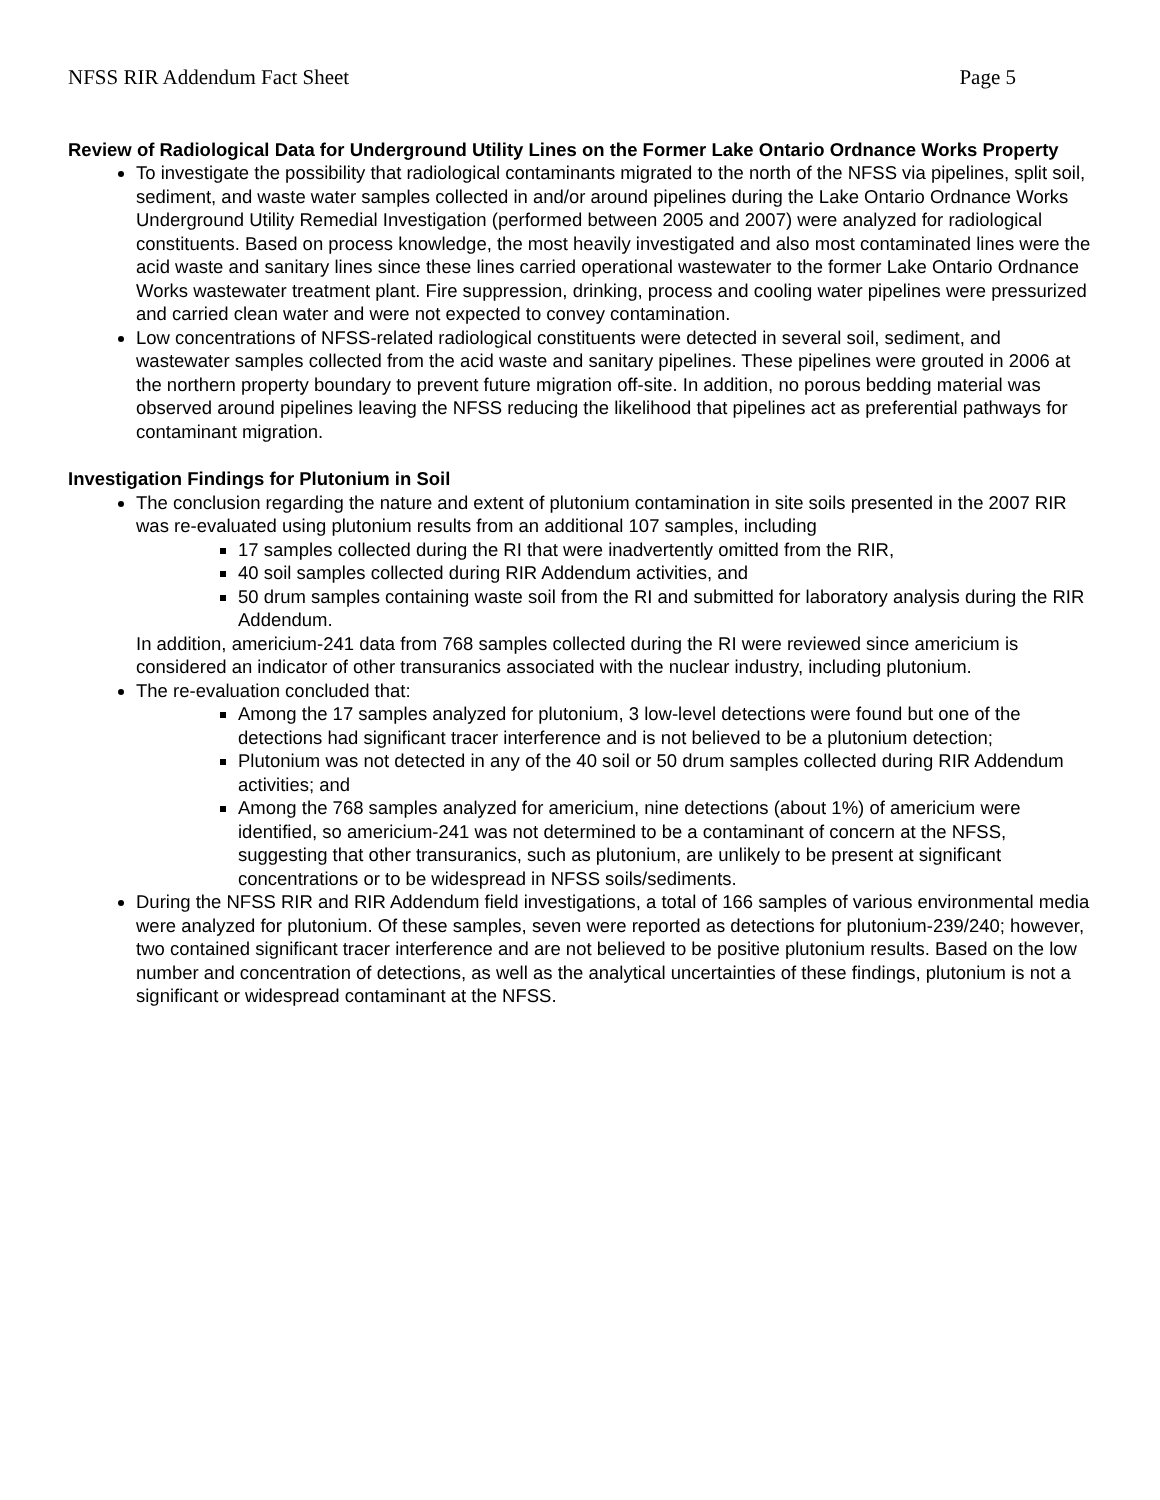NFSS RIR Addendum Fact Sheet Page 5
Review of Radiological Data for Underground Utility Lines on the Former Lake Ontario Ordnance Works Property
To investigate the possibility that radiological contaminants migrated to the north of the NFSS via pipelines, split soil, sediment, and waste water samples collected in and/or around pipelines during the Lake Ontario Ordnance Works Underground Utility Remedial Investigation (performed between 2005 and 2007) were analyzed for radiological constituents. Based on process knowledge, the most heavily investigated and also most contaminated lines were the acid waste and sanitary lines since these lines carried operational wastewater to the former Lake Ontario Ordnance Works wastewater treatment plant. Fire suppression, drinking, process and cooling water pipelines were pressurized and carried clean water and were not expected to convey contamination.
Low concentrations of NFSS-related radiological constituents were detected in several soil, sediment, and wastewater samples collected from the acid waste and sanitary pipelines. These pipelines were grouted in 2006 at the northern property boundary to prevent future migration off-site. In addition, no porous bedding material was observed around pipelines leaving the NFSS reducing the likelihood that pipelines act as preferential pathways for contaminant migration.
Investigation Findings for Plutonium in Soil
The conclusion regarding the nature and extent of plutonium contamination in site soils presented in the 2007 RIR was re-evaluated using plutonium results from an additional 107 samples, including
17 samples collected during the RI that were inadvertently omitted from the RIR,
40 soil samples collected during RIR Addendum activities, and
50 drum samples containing waste soil from the RI and submitted for laboratory analysis during the RIR Addendum.
In addition, americium-241 data from 768 samples collected during the RI were reviewed since americium is considered an indicator of other transuranics associated with the nuclear industry, including plutonium.
The re-evaluation concluded that:
Among the 17 samples analyzed for plutonium, 3 low-level detections were found but one of the detections had significant tracer interference and is not believed to be a plutonium detection;
Plutonium was not detected in any of the 40 soil or 50 drum samples collected during RIR Addendum activities; and
Among the 768 samples analyzed for americium, nine detections (about 1%) of americium were identified, so americium-241 was not determined to be a contaminant of concern at the NFSS, suggesting that other transuranics, such as plutonium, are unlikely to be present at significant concentrations or to be widespread in NFSS soils/sediments.
During the NFSS RIR and RIR Addendum field investigations, a total of 166 samples of various environmental media were analyzed for plutonium. Of these samples, seven were reported as detections for plutonium-239/240; however, two contained significant tracer interference and are not believed to be positive plutonium results. Based on the low number and concentration of detections, as well as the analytical uncertainties of these findings, plutonium is not a significant or widespread contaminant at the NFSS.